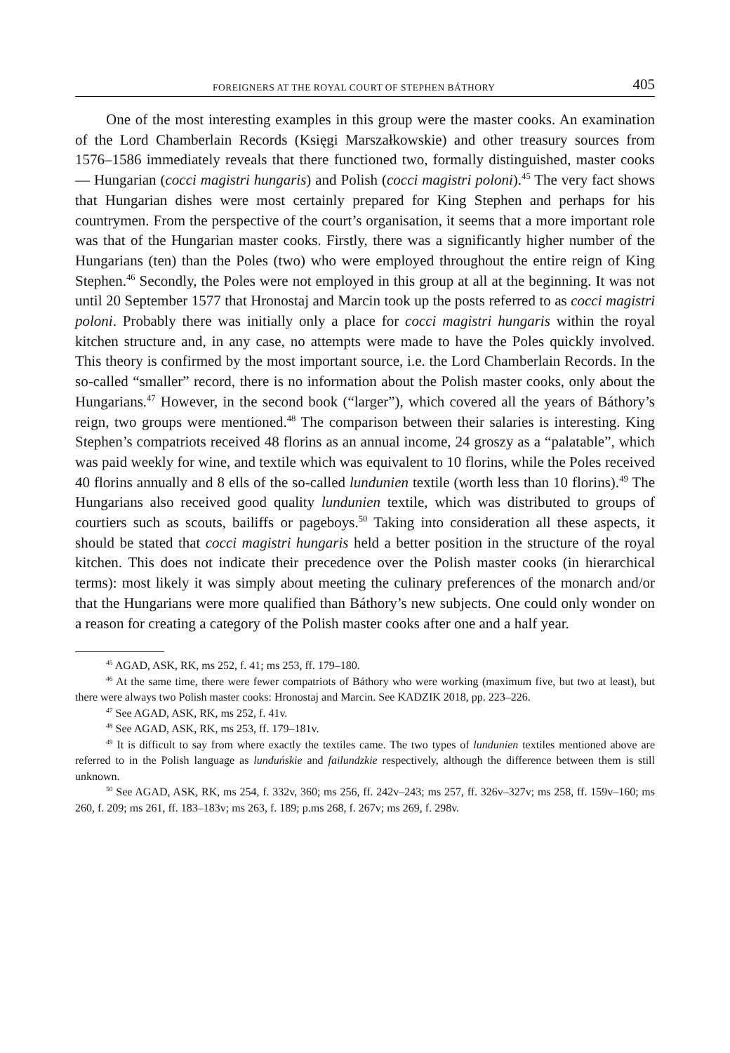FOREIGNERS AT THE ROYAL COURT OF STEPHEN BÁTHORY 405
One of the most interesting examples in this group were the master cooks. An examination of the Lord Chamberlain Records (Księgi Marszałkowskie) and other treasury sources from 1576–1586 immediately reveals that there functioned two, formally distinguished, master cooks — Hungarian (cocci magistri hungaris) and Polish (cocci magistri poloni).<sup>45</sup> The very fact shows that Hungarian dishes were most certainly prepared for King Stephen and perhaps for his countrymen. From the perspective of the court’s organisation, it seems that a more important role was that of the Hungarian master cooks. Firstly, there was a significantly higher number of the Hungarians (ten) than the Poles (two) who were employed throughout the entire reign of King Stephen.<sup>46</sup> Secondly, the Poles were not employed in this group at all at the beginning. It was not until 20 September 1577 that Hronostaj and Marcin took up the posts referred to as cocci magistri poloni. Probably there was initially only a place for cocci magistri hungaris within the royal kitchen structure and, in any case, no attempts were made to have the Poles quickly involved. This theory is confirmed by the most important source, i.e. the Lord Chamberlain Records. In the so-called “smaller” record, there is no information about the Polish master cooks, only about the Hungarians.<sup>47</sup> However, in the second book (“larger”), which covered all the years of Báthory’s reign, two groups were mentioned.<sup>48</sup> The comparison between their salaries is interesting. King Stephen’s compatriots received 48 florins as an annual income, 24 groszy as a “palatable”, which was paid weekly for wine, and textile which was equivalent to 10 florins, while the Poles received 40 florins annually and 8 ells of the so-called lundunien textile (worth less than 10 florins).<sup>49</sup> The Hungarians also received good quality lundunien textile, which was distributed to groups of courtiers such as scouts, bailiffs or pageboys.<sup>50</sup> Taking into consideration all these aspects, it should be stated that cocci magistri hungaris held a better position in the structure of the royal kitchen. This does not indicate their precedence over the Polish master cooks (in hierarchical terms): most likely it was simply about meeting the culinary preferences of the monarch and/or that the Hungarians were more qualified than Báthory’s new subjects. One could only wonder on a reason for creating a category of the Polish master cooks after one and a half year.
<sup>45</sup> AGAD, ASK, RK, ms 252, f. 41; ms 253, ff. 179–180.
<sup>46</sup> At the same time, there were fewer compatriots of Báthory who were working (maximum five, but two at least), but there were always two Polish master cooks: Hronostaj and Marcin. See KADZIK 2018, pp. 223–226.
<sup>47</sup> See AGAD, ASK, RK, ms 252, f. 41v.
<sup>48</sup> See AGAD, ASK, RK, ms 253, ff. 179–181v.
<sup>49</sup> It is difficult to say from where exactly the textiles came. The two types of lundunien textiles mentioned above are referred to in the Polish language as lunduńskie and failundzkie respectively, although the difference between them is still unknown.
<sup>50</sup> See AGAD, ASK, RK, ms 254, f. 332v, 360; ms 256, ff. 242v–243; ms 257, ff. 326v–327v; ms 258, ff. 159v–160; ms 260, f. 209; ms 261, ff. 183–183v; ms 263, f. 189; p.ms 268, f. 267v; ms 269, f. 298v.